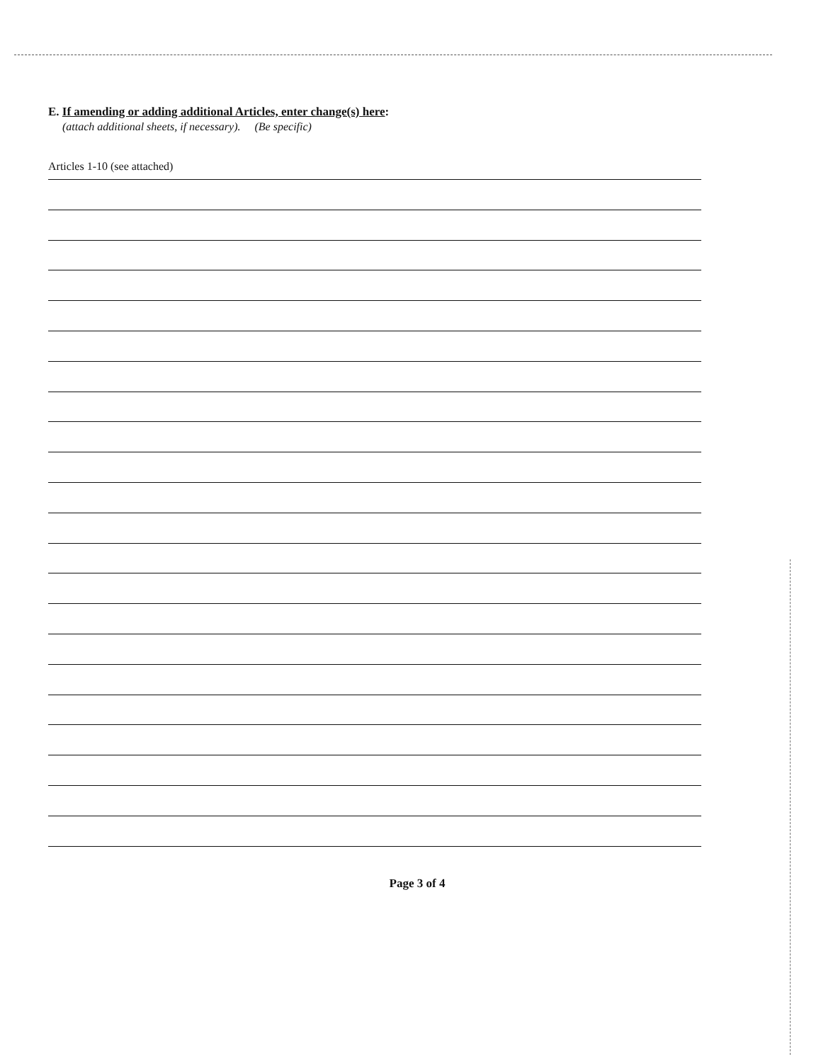E. If amending or adding additional Articles, enter change(s) here:
(attach additional sheets, if necessary). (Be specific)
Articles 1-10 (see attached)
Page 3 of 4